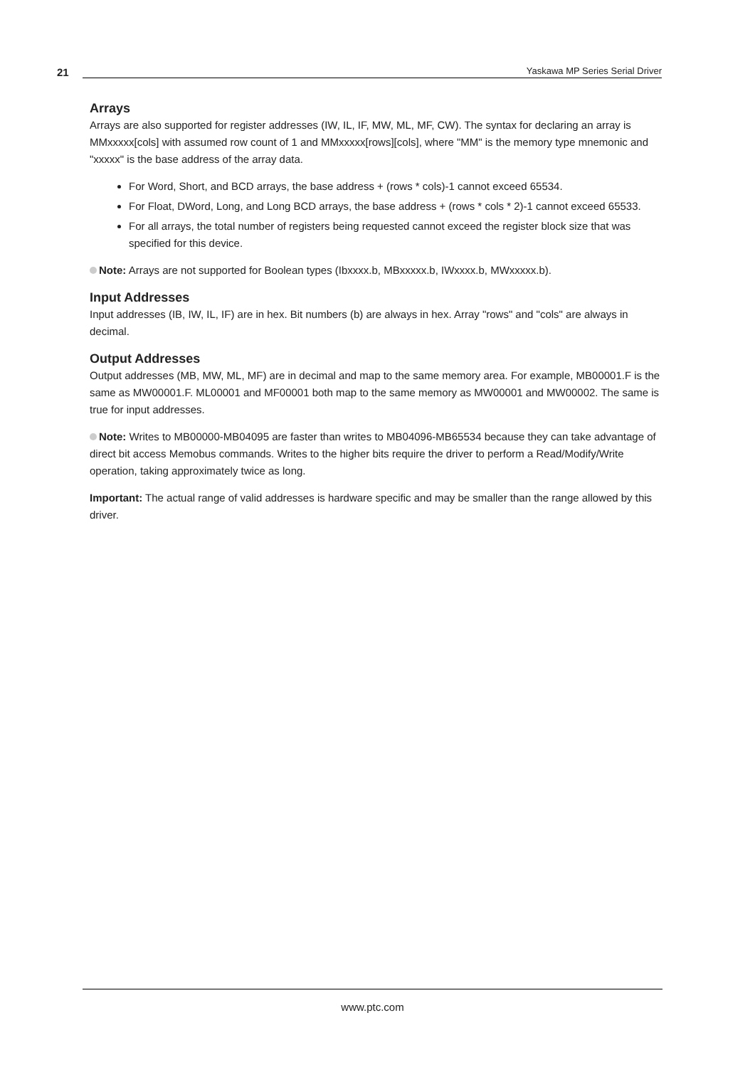21 Yaskawa MP Series Serial Driver
Arrays
Arrays are also supported for register addresses (IW, IL, IF, MW, ML, MF, CW). The syntax for declaring an array is MMxxxxx[cols] with assumed row count of 1 and MMxxxxx[rows][cols], where "MM" is the memory type mnemonic and "xxxxx" is the base address of the array data.
For Word, Short, and BCD arrays, the base address + (rows * cols)-1 cannot exceed 65534.
For Float, DWord, Long, and Long BCD arrays, the base address + (rows * cols * 2)-1 cannot exceed 65533.
For all arrays, the total number of registers being requested cannot exceed the register block size that was specified for this device.
Note: Arrays are not supported for Boolean types (Ibxxxx.b, MBxxxxx.b, IWxxxx.b, MWxxxxx.b).
Input Addresses
Input addresses (IB, IW, IL, IF) are in hex. Bit numbers (b) are always in hex. Array "rows" and "cols" are always in decimal.
Output Addresses
Output addresses (MB, MW, ML, MF) are in decimal and map to the same memory area. For example, MB00001.F is the same as MW00001.F. ML00001 and MF00001 both map to the same memory as MW00001 and MW00002. The same is true for input addresses.
Note: Writes to MB00000-MB04095 are faster than writes to MB04096-MB65534 because they can take advantage of direct bit access Memobus commands. Writes to the higher bits require the driver to perform a Read/Modify/Write operation, taking approximately twice as long.
Important: The actual range of valid addresses is hardware specific and may be smaller than the range allowed by this driver.
www.ptc.com